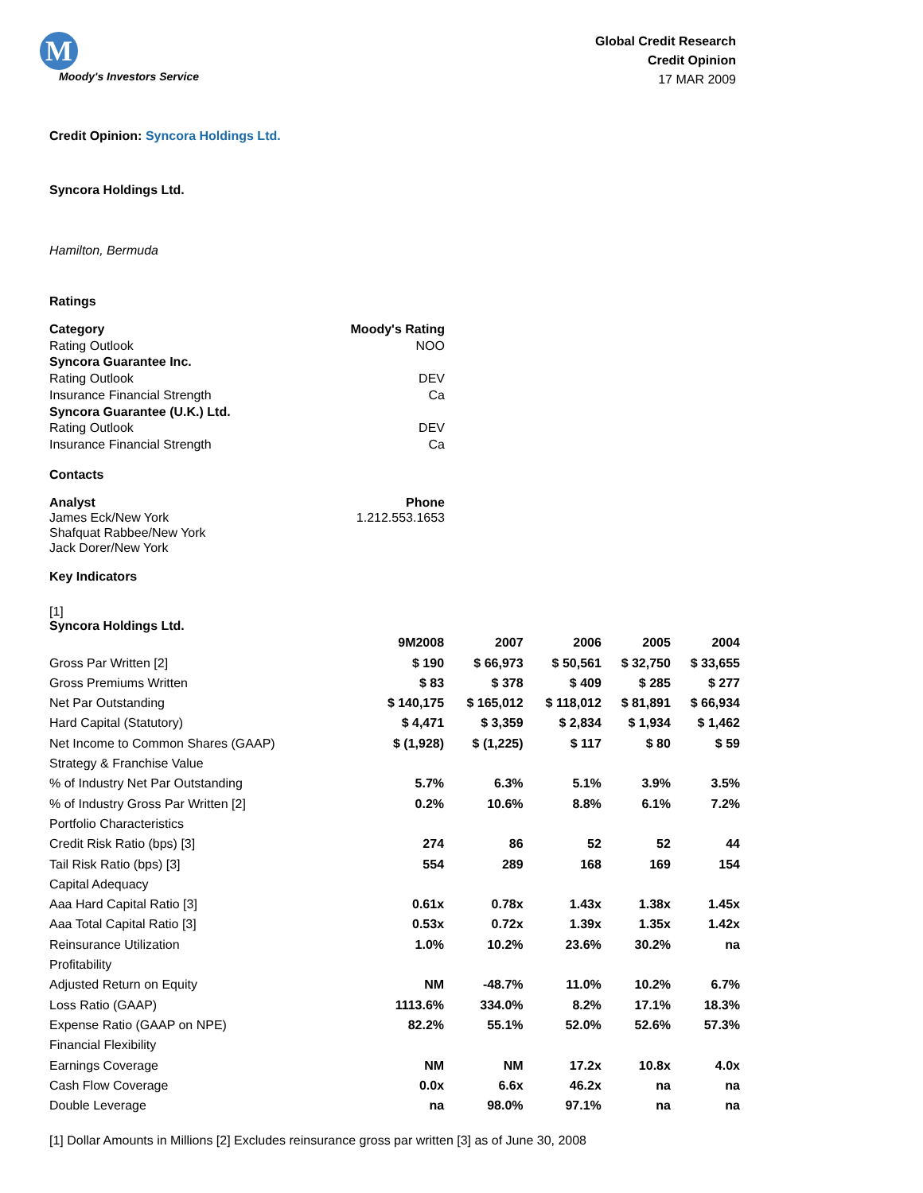M
Moody's Investors Service
Global Credit Research
Credit Opinion
17 MAR 2009
Credit Opinion: Syncora Holdings Ltd.
Syncora Holdings Ltd.
Hamilton, Bermuda
Ratings
| Category | Moody's Rating |
| --- | --- |
| Rating Outlook | NOO |
| Syncora Guarantee Inc. | |
| Rating Outlook | DEV |
| Insurance Financial Strength | Ca |
| Syncora Guarantee (U.K.) Ltd. | |
| Rating Outlook | DEV |
| Insurance Financial Strength | Ca |
Contacts
| Analyst | Phone |
| --- | --- |
| James Eck/New York | 1.212.553.1653 |
| Shafquat Rabbee/New York | |
| Jack Dorer/New York | |
Key Indicators
[1]
Syncora Holdings Ltd.
| | 9M2008 | 2007 | 2006 | 2005 | 2004 |
| --- | --- | --- | --- | --- | --- |
| Gross Par Written [2] | $ 190 | $ 66,973 | $ 50,561 | $ 32,750 | $ 33,655 |
| Gross Premiums Written | $ 83 | $ 378 | $ 409 | $ 285 | $ 277 |
| Net Par Outstanding | $ 140,175 | $ 165,012 | $ 118,012 | $ 81,891 | $ 66,934 |
| Hard Capital (Statutory) | $ 4,471 | $ 3,359 | $ 2,834 | $ 1,934 | $ 1,462 |
| Net Income to Common Shares (GAAP) | $ (1,928) | $ (1,225) | $ 117 | $ 80 | $ 59 |
| Strategy & Franchise Value | | | | | |
| % of Industry Net Par Outstanding | 5.7% | 6.3% | 5.1% | 3.9% | 3.5% |
| % of Industry Gross Par Written [2] | 0.2% | 10.6% | 8.8% | 6.1% | 7.2% |
| Portfolio Characteristics | | | | | |
| Credit Risk Ratio (bps) [3] | 274 | 86 | 52 | 52 | 44 |
| Tail Risk Ratio (bps) [3] | 554 | 289 | 168 | 169 | 154 |
| Capital Adequacy | | | | | |
| Aaa Hard Capital Ratio [3] | 0.61x | 0.78x | 1.43x | 1.38x | 1.45x |
| Aaa Total Capital Ratio [3] | 0.53x | 0.72x | 1.39x | 1.35x | 1.42x |
| Reinsurance Utilization | 1.0% | 10.2% | 23.6% | 30.2% | na |
| Profitability | | | | | |
| Adjusted Return on Equity | NM | -48.7% | 11.0% | 10.2% | 6.7% |
| Loss Ratio (GAAP) | 1113.6% | 334.0% | 8.2% | 17.1% | 18.3% |
| Expense Ratio (GAAP on NPE) | 82.2% | 55.1% | 52.0% | 52.6% | 57.3% |
| Financial Flexibility | | | | | |
| Earnings Coverage | NM | NM | 17.2x | 10.8x | 4.0x |
| Cash Flow Coverage | 0.0x | 6.6x | 46.2x | na | na |
| Double Leverage | na | 98.0% | 97.1% | na | na |
[1] Dollar Amounts in Millions [2] Excludes reinsurance gross par written [3] as of June 30, 2008